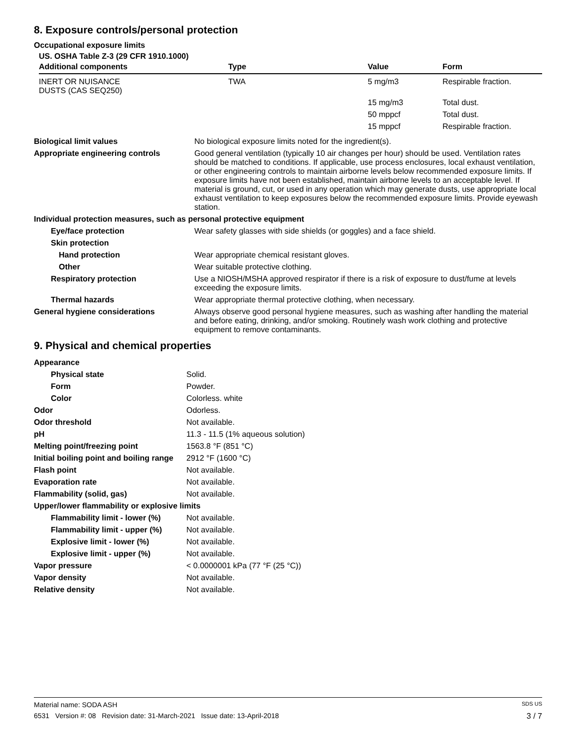8. Exposure controls/personal protection
Occupational exposure limits
US. OSHA Table Z-3 (29 CFR 1910.1000)
| Additional components | Type | Value | Form |
| --- | --- | --- | --- |
| INERT OR NUISANCE DUSTS (CAS SEQ250) | TWA | 5 mg/m3 | Respirable fraction. |
| | | 15 mg/m3 | Total dust. |
| | | 50 mppcf | Total dust. |
| | | 15 mppcf | Respirable fraction. |
| Biological limit values | No biological exposure limits noted for the ingredient(s). |
| Appropriate engineering controls | Good general ventilation (typically 10 air changes per hour) should be used. Ventilation rates should be matched to conditions. If applicable, use process enclosures, local exhaust ventilation, or other engineering controls to maintain airborne levels below recommended exposure limits. If exposure limits have not been established, maintain airborne levels to an acceptable level. If material is ground, cut, or used in any operation which may generate dusts, use appropriate local exhaust ventilation to keep exposures below the recommended exposure limits. Provide eyewash station. |
| Individual protection measures, such as personal protective equipment | |
| Eye/face protection | Wear safety glasses with side shields (or goggles) and a face shield. |
| Skin protection | |
| Hand protection | Wear appropriate chemical resistant gloves. |
| Other | Wear suitable protective clothing. |
| Respiratory protection | Use a NIOSH/MSHA approved respirator if there is a risk of exposure to dust/fume at levels exceeding the exposure limits. |
| Thermal hazards | Wear appropriate thermal protective clothing, when necessary. |
| General hygiene considerations | Always observe good personal hygiene measures, such as washing after handling the material and before eating, drinking, and/or smoking. Routinely wash work clothing and protective equipment to remove contaminants. |
9. Physical and chemical properties
| Appearance | |
| Physical state | Solid. |
| Form | Powder. |
| Color | Colorless. white |
| Odor | Odorless. |
| Odor threshold | Not available. |
| pH | 11.3 - 11.5 (1% aqueous solution) |
| Melting point/freezing point | 1563.8 °F (851 °C) |
| Initial boiling point and boiling range | 2912 °F (1600 °C) |
| Flash point | Not available. |
| Evaporation rate | Not available. |
| Flammability (solid, gas) | Not available. |
| Upper/lower flammability or explosive limits | |
| Flammability limit - lower (%) | Not available. |
| Flammability limit - upper (%) | Not available. |
| Explosive limit - lower (%) | Not available. |
| Explosive limit - upper (%) | Not available. |
| Vapor pressure | < 0.0000001 kPa (77 °F (25 °C)) |
| Vapor density | Not available. |
| Relative density | Not available. |
Material name: SODA ASH SDS US
6531 Version #: 08 Revision date: 31-March-2021 Issue date: 13-April-2018 3 / 7